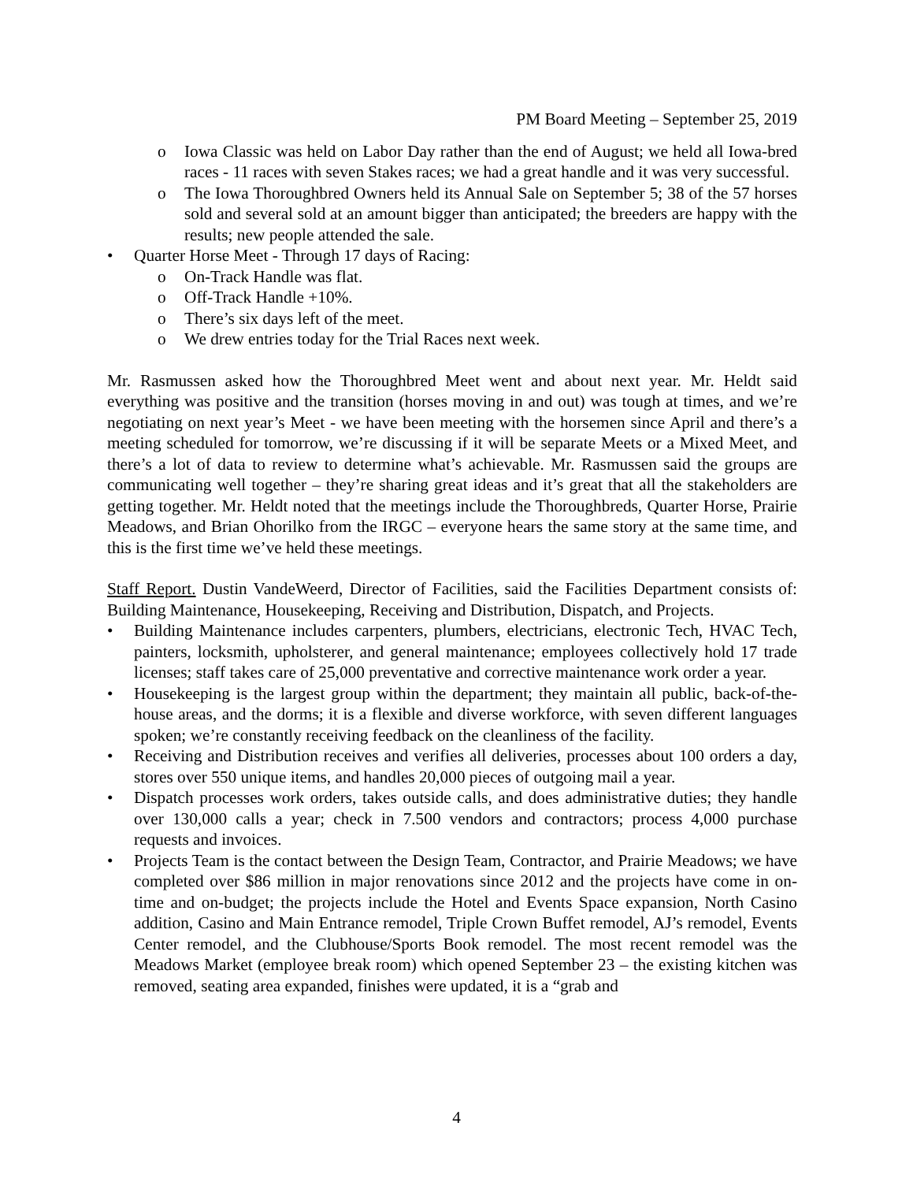PM Board Meeting – September 25, 2019
o Iowa Classic was held on Labor Day rather than the end of August; we held all Iowa-bred races - 11 races with seven Stakes races; we had a great handle and it was very successful.
o The Iowa Thoroughbred Owners held its Annual Sale on September 5; 38 of the 57 horses sold and several sold at an amount bigger than anticipated; the breeders are happy with the results; new people attended the sale.
• Quarter Horse Meet - Through 17 days of Racing:
o On-Track Handle was flat.
o Off-Track Handle +10%.
o There’s six days left of the meet.
o We drew entries today for the Trial Races next week.
Mr. Rasmussen asked how the Thoroughbred Meet went and about next year. Mr. Heldt said everything was positive and the transition (horses moving in and out) was tough at times, and we’re negotiating on next year’s Meet - we have been meeting with the horsemen since April and there’s a meeting scheduled for tomorrow, we’re discussing if it will be separate Meets or a Mixed Meet, and there’s a lot of data to review to determine what’s achievable. Mr. Rasmussen said the groups are communicating well together – they’re sharing great ideas and it’s great that all the stakeholders are getting together. Mr. Heldt noted that the meetings include the Thoroughbreds, Quarter Horse, Prairie Meadows, and Brian Ohorilko from the IRGC – everyone hears the same story at the same time, and this is the first time we’ve held these meetings.
Staff Report. Dustin VandeWeerd, Director of Facilities, said the Facilities Department consists of: Building Maintenance, Housekeeping, Receiving and Distribution, Dispatch, and Projects.
• Building Maintenance includes carpenters, plumbers, electricians, electronic Tech, HVAC Tech, painters, locksmith, upholsterer, and general maintenance; employees collectively hold 17 trade licenses; staff takes care of 25,000 preventative and corrective maintenance work order a year.
• Housekeeping is the largest group within the department; they maintain all public, back-of-the-house areas, and the dorms; it is a flexible and diverse workforce, with seven different languages spoken; we’re constantly receiving feedback on the cleanliness of the facility.
• Receiving and Distribution receives and verifies all deliveries, processes about 100 orders a day, stores over 550 unique items, and handles 20,000 pieces of outgoing mail a year.
• Dispatch processes work orders, takes outside calls, and does administrative duties; they handle over 130,000 calls a year; check in 7.500 vendors and contractors; process 4,000 purchase requests and invoices.
• Projects Team is the contact between the Design Team, Contractor, and Prairie Meadows; we have completed over $86 million in major renovations since 2012 and the projects have come in on-time and on-budget; the projects include the Hotel and Events Space expansion, North Casino addition, Casino and Main Entrance remodel, Triple Crown Buffet remodel, AJ’s remodel, Events Center remodel, and the Clubhouse/Sports Book remodel. The most recent remodel was the Meadows Market (employee break room) which opened September 23 – the existing kitchen was removed, seating area expanded, finishes were updated, it is a “grab and
4